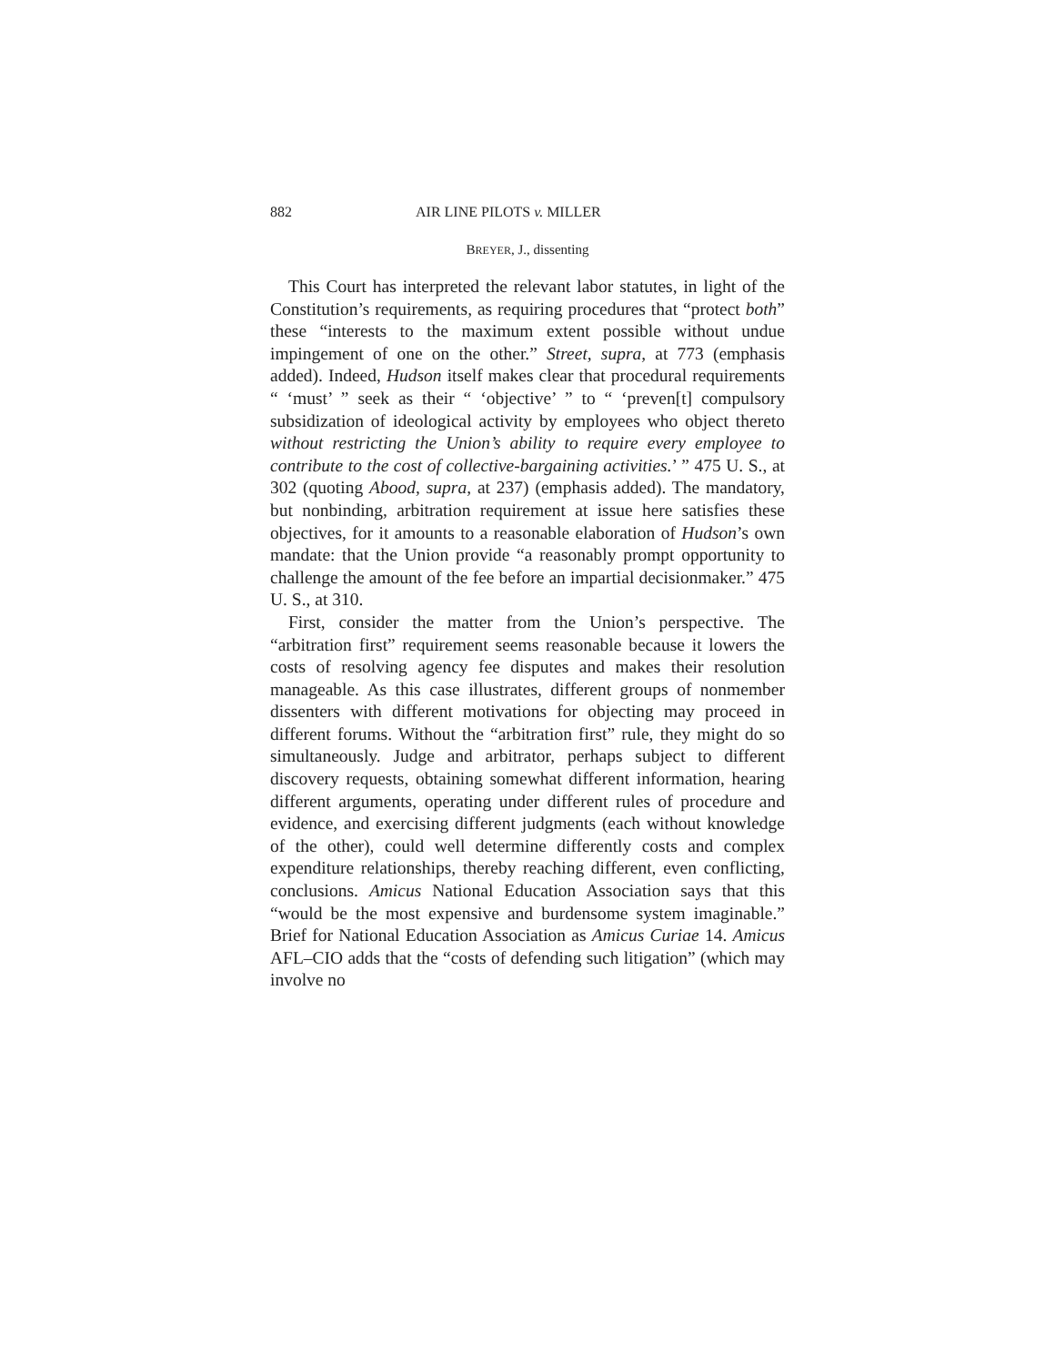882 AIR LINE PILOTS v. MILLER
BREYER, J., dissenting
This Court has interpreted the relevant labor statutes, in light of the Constitution’s requirements, as requiring procedures that “protect both” these “interests to the maximum extent possible without undue impingement of one on the other.” Street, supra, at 773 (emphasis added). Indeed, Hudson itself makes clear that procedural requirements “ ‘must’ ” seek as their “ ‘objective’ ” to “ ‘preven[t] compulsory subsidization of ideological activity by employees who object thereto without restricting the Union’s ability to require every employee to contribute to the cost of collective-bargaining activities.’ ” 475 U. S., at 302 (quoting Abood, supra, at 237) (emphasis added). The mandatory, but nonbinding, arbitration requirement at issue here satisfies these objectives, for it amounts to a reasonable elaboration of Hudson’s own mandate: that the Union provide “a reasonably prompt opportunity to challenge the amount of the fee before an impartial decisionmaker.” 475 U. S., at 310.
First, consider the matter from the Union’s perspective. The “arbitration first” requirement seems reasonable because it lowers the costs of resolving agency fee disputes and makes their resolution manageable. As this case illustrates, different groups of nonmember dissenters with different motivations for objecting may proceed in different forums. Without the “arbitration first” rule, they might do so simultaneously. Judge and arbitrator, perhaps subject to different discovery requests, obtaining somewhat different information, hearing different arguments, operating under different rules of procedure and evidence, and exercising different judgments (each without knowledge of the other), could well determine differently costs and complex expenditure relationships, thereby reaching different, even conflicting, conclusions. Amicus National Education Association says that this “would be the most expensive and burdensome system imaginable.” Brief for National Education Association as Amicus Curiae 14. Amicus AFL–CIO adds that the “costs of defending such litigation” (which may involve no